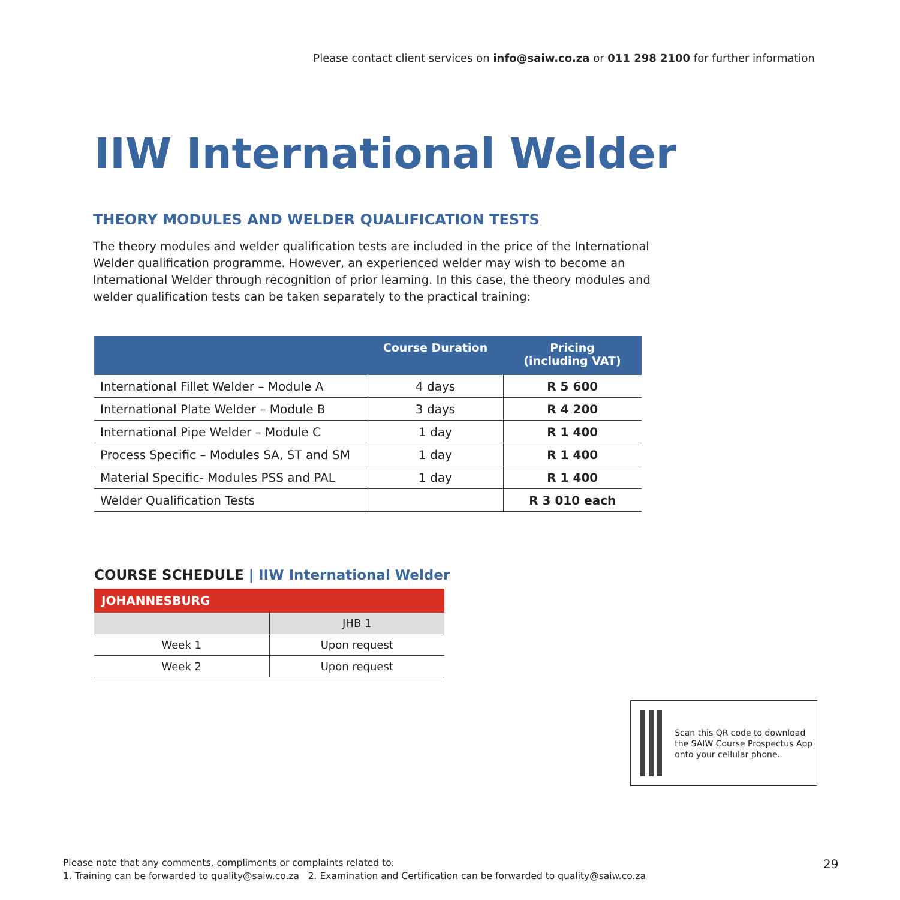Please contact client services on info@saiw.co.za or 011 298 2100 for further information
IIW International Welder
THEORY MODULES AND WELDER QUALIFICATION TESTS
The theory modules and welder qualification tests are included in the price of the International Welder qualification programme. However, an experienced welder may wish to become an International Welder through recognition of prior learning. In this case, the theory modules and welder qualification tests can be taken separately to the practical training:
| | Course Duration | Pricing (including VAT) |
| --- | --- | --- |
| International Fillet Welder – Module A | 4 days | R 5 600 |
| International Plate Welder – Module B | 3 days | R 4 200 |
| International Pipe Welder – Module C | 1 day | R 1 400 |
| Process Specific – Modules SA, ST and SM | 1 day | R 1 400 |
| Material Specific- Modules PSS and PAL | 1 day | R 1 400 |
| Welder Qualification Tests | | R 3 010 each |
COURSE SCHEDULE | IIW International Welder
| JOHANNESBURG | |
| --- | --- |
| | JHB 1 |
| Week 1 | Upon request |
| Week 2 | Upon request |
Scan this QR code to download the SAIW Course Prospectus App onto your cellular phone.
Please note that any comments, compliments or complaints related to:
1. Training can be forwarded to quality@saiw.co.za 2. Examination and Certification can be forwarded to quality@saiw.co.za
29